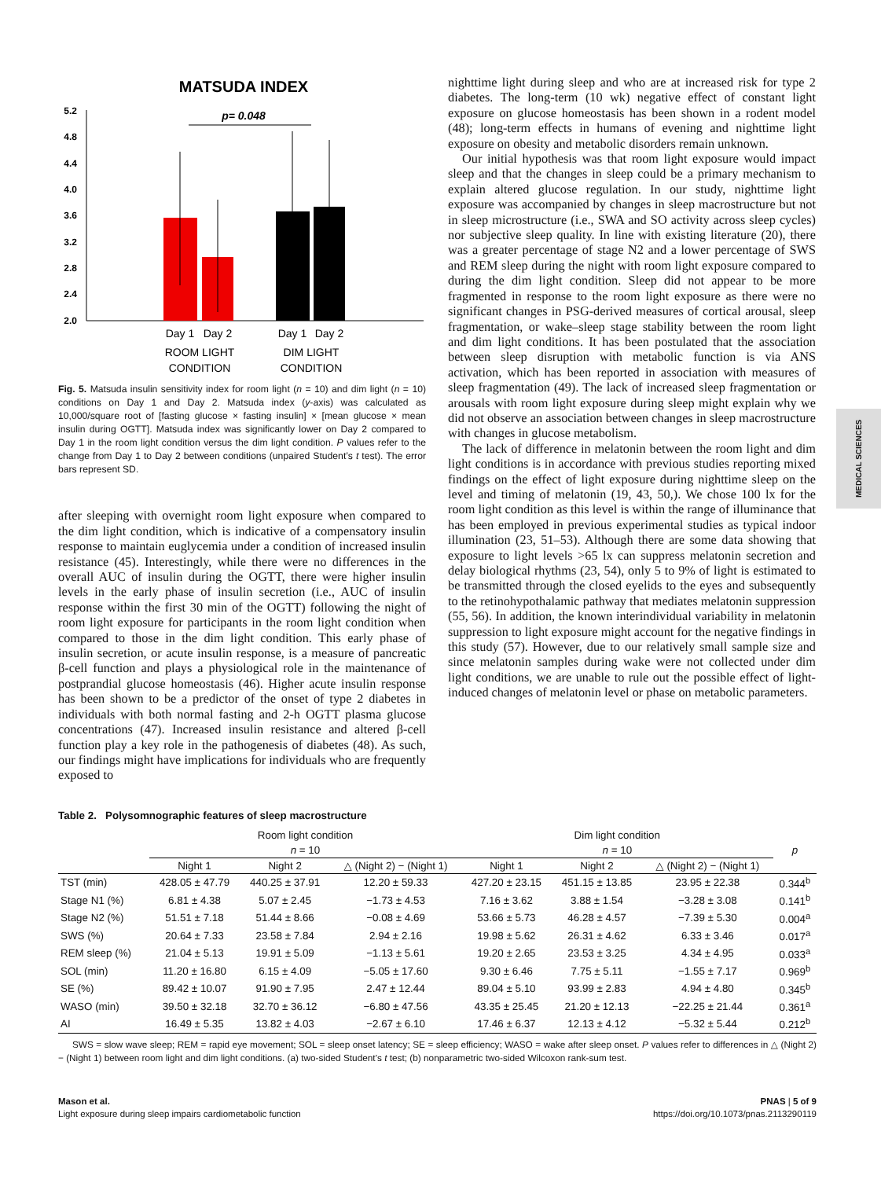MEDICAL SCIENCES
MATSUDA INDEX
p= 0.048
5.2
4.8
4.4
4.0
3.6
3.2
2.8
2.4
2.0
Day 1
Day 2
Day 1
Day 2
ROOM LIGHT
CONDITION
DIM LIGHT
CONDITION
Fig. 5. Matsuda insulin sensitivity index for room light (n = 10) and dim light (n = 10) conditions on Day 1 and Day 2. Matsuda index (y-axis) was calculated as 10,000/square root of [fasting glucose × fasting insulin] × [mean glucose × mean insulin during OGTT]. Matsuda index was significantly lower on Day 2 compared to Day 1 in the room light condition versus the dim light condition. P values refer to the change from Day 1 to Day 2 between conditions (unpaired Student’s t test). The error bars represent SD.
after sleeping with overnight room light exposure when compared to the dim light condition, which is indicative of a compensatory insulin response to maintain euglycemia under a condition of increased insulin resistance (45). Interestingly, while there were no differences in the overall AUC of insulin during the OGTT, there were higher insulin levels in the early phase of insulin secretion (i.e., AUC of insulin response within the first 30 min of the OGTT) following the night of room light exposure for participants in the room light condition when compared to those in the dim light condition. This early phase of insulin secretion, or acute insulin response, is a measure of pancreatic β-cell function and plays a physiological role in the maintenance of postprandial glucose homeostasis (46). Higher acute insulin response has been shown to be a predictor of the onset of type 2 diabetes in individuals with both normal fasting and 2-h OGTT plasma glucose concentrations (47). Increased insulin resistance and altered β-cell function play a key role in the pathogenesis of diabetes (48). As such, our findings might have implications for individuals who are frequently exposed to
nighttime light during sleep and who are at increased risk for type 2 diabetes. The long-term (10 wk) negative effect of constant light exposure on glucose homeostasis has been shown in a rodent model (48); long-term effects in humans of evening and nighttime light exposure on obesity and metabolic disorders remain unknown.
Our initial hypothesis was that room light exposure would impact sleep and that the changes in sleep could be a primary mechanism to explain altered glucose regulation. In our study, nighttime light exposure was accompanied by changes in sleep macrostructure but not in sleep microstructure (i.e., SWA and SO activity across sleep cycles) nor subjective sleep quality. In line with existing literature (20), there was a greater percentage of stage N2 and a lower percentage of SWS and REM sleep during the night with room light exposure compared to during the dim light condition. Sleep did not appear to be more fragmented in response to the room light exposure as there were no significant changes in PSG-derived measures of cortical arousal, sleep fragmentation, or wake–sleep stage stability between the room light and dim light conditions. It has been postulated that the association between sleep disruption with metabolic function is via ANS activation, which has been reported in association with measures of sleep fragmentation (49). The lack of increased sleep fragmentation or arousals with room light exposure during sleep might explain why we did not observe an association between changes in sleep macrostructure with changes in glucose metabolism.
The lack of difference in melatonin between the room light and dim light conditions is in accordance with previous studies reporting mixed findings on the effect of light exposure during nighttime sleep on the level and timing of melatonin (19, 43, 50,). We chose 100 lx for the room light condition as this level is within the range of illuminance that has been employed in previous experimental studies as typical indoor illumination (23, 51–53). Although there are some data showing that exposure to light levels >65 lx can suppress melatonin secretion and delay biological rhythms (23, 54), only 5 to 9% of light is estimated to be transmitted through the closed eyelids to the eyes and subsequently to the retinohypothalamic pathway that mediates melatonin suppression (55, 56). In addition, the known interindividual variability in melatonin suppression to light exposure might account for the negative findings in this study (57). However, due to our relatively small sample size and since melatonin samples during wake were not collected under dim light conditions, we are unable to rule out the possible effect of light-induced changes of melatonin level or phase on metabolic parameters.
Table 2. Polysomnographic features of sleep macrostructure
| | Room light condition | | | Dim light condition | | | |
| --- | --- | --- | --- | --- | --- | --- | --- |
| | n = 10 | | | n = 10 | | | p |
| | Night 1 | Night 2 | △ (Night 2) − (Night 1) | Night 1 | Night 2 | △ (Night 2) − (Night 1) | |
| TST (min) | 428.05 ± 47.79 | 440.25 ± 37.91 | 12.20 ± 59.33 | 427.20 ± 23.15 | 451.15 ± 13.85 | 23.95 ± 22.38 | 0.344<sup>b</sup> |
| Stage N1 (%) | 6.81 ± 4.38 | 5.07 ± 2.45 | −1.73 ± 4.53 | 7.16 ± 3.62 | 3.88 ± 1.54 | −3.28 ± 3.08 | 0.141<sup>b</sup> |
| Stage N2 (%) | 51.51 ± 7.18 | 51.44 ± 8.66 | −0.08 ± 4.69 | 53.66 ± 5.73 | 46.28 ± 4.57 | −7.39 ± 5.30 | 0.004<sup>a</sup> |
| SWS (%) | 20.64 ± 7.33 | 23.58 ± 7.84 | 2.94 ± 2.16 | 19.98 ± 5.62 | 26.31 ± 4.62 | 6.33 ± 3.46 | 0.017<sup>a</sup> |
| REM sleep (%) | 21.04 ± 5.13 | 19.91 ± 5.09 | −1.13 ± 5.61 | 19.20 ± 2.65 | 23.53 ± 3.25 | 4.34 ± 4.95 | 0.033<sup>a</sup> |
| SOL (min) | 11.20 ± 16.80 | 6.15 ± 4.09 | −5.05 ± 17.60 | 9.30 ± 6.46 | 7.75 ± 5.11 | −1.55 ± 7.17 | 0.969<sup>b</sup> |
| SE (%) | 89.42 ± 10.07 | 91.90 ± 7.95 | 2.47 ± 12.44 | 89.04 ± 5.10 | 93.99 ± 2.83 | 4.94 ± 4.80 | 0.345<sup>b</sup> |
| WASO (min) | 39.50 ± 32.18 | 32.70 ± 36.12 | −6.80 ± 47.56 | 43.35 ± 25.45 | 21.20 ± 12.13 | −22.25 ± 21.44 | 0.361<sup>a</sup> |
| AI | 16.49 ± 5.35 | 13.82 ± 4.03 | −2.67 ± 6.10 | 17.46 ± 6.37 | 12.13 ± 4.12 | −5.32 ± 5.44 | 0.212<sup>b</sup> |
SWS = slow wave sleep; REM = rapid eye movement; SOL = sleep onset latency; SE = sleep efficiency; WASO = wake after sleep onset. P values refer to differences in △ (Night 2) − (Night 1) between room light and dim light conditions. (a) two-sided Student’s t test; (b) nonparametric two-sided Wilcoxon rank-sum test.
Mason et al.
Light exposure during sleep impairs cardiometabolic function
PNAS | 5 of 9
https://doi.org/10.1073/pnas.2113290119